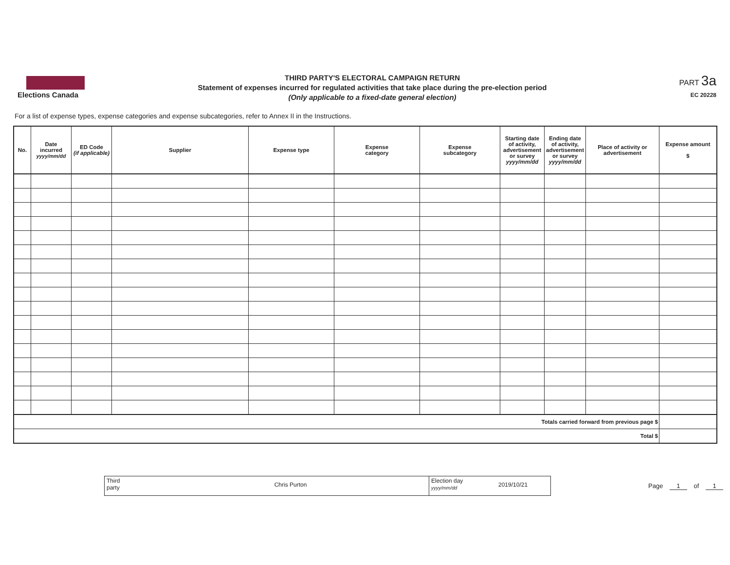Elections Canada
THIRD PARTY'S ELECTORAL CAMPAIGN RETURN
Statement of expenses incurred for regulated activities that take place during the pre-election period
(Only applicable to a fixed-date general election)
PART 3a
EC 20228
For a list of expense types, expense categories and expense subcategories, refer to Annex II in the Instructions.
| No. | Date incurred yyyy/mm/dd | ED Code (if applicable) | Supplier | Expense type | Expense category | Expense subcategory | Starting date of activity, advertisement or survey yyyy/mm/dd | Ending date of activity, advertisement or survey yyyy/mm/dd | Place of activity or advertisement | Expense amount $ |
| --- | --- | --- | --- | --- | --- | --- | --- | --- | --- | --- |
| Totals carried forward from previous page $ | | | | | | | | | | |
| Total $ | | | | | | | | | | |
Third
party
Chris Purton
Election day
yyyy/mm/dd
2019/10/21
Page 1 of 1